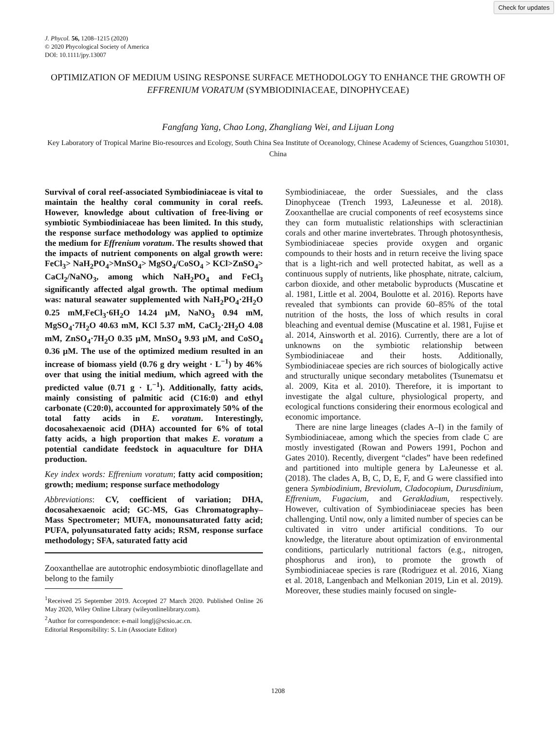Check for updates
J. Phycol. 56, 1208–1215 (2020)
© 2020 Phycological Society of America
DOI: 10.1111/jpy.13007
OPTIMIZATION OF MEDIUM USING RESPONSE SURFACE METHODOLOGY TO ENHANCE THE GROWTH OF EFFRENIUM VORATUM (SYMBIODINIACEAE, DINOPHYCEAE)
Fangfang Yang, Chao Long, Zhangliang Wei, and Lijuan Long
Key Laboratory of Tropical Marine Bio-resources and Ecology, South China Sea Institute of Oceanology, Chinese Academy of Sciences, Guangzhou 510301, China
Survival of coral reef-associated Symbiodiniaceae is vital to maintain the healthy coral community in coral reefs. However, knowledge about cultivation of free-living or symbiotic Symbiodiniaceae has been limited. In this study, the response surface methodology was applied to optimize the medium for Effrenium voratum. The results showed that the impacts of nutrient components on algal growth were: FeCl<sub>3</sub>> NaH<sub>2</sub>PO<sub>4</sub>>MnSO<sub>4</sub>> MgSO<sub>4</sub>/CoSO<sub>4</sub> > KCl>ZnSO<sub>4</sub>> CaCl<sub>2</sub>/NaNO<sub>3</sub>, among which NaH<sub>2</sub>PO<sub>4</sub> and FeCl<sub>3</sub> significantly affected algal growth. The optimal medium was: natural seawater supplemented with NaH<sub>2</sub>PO<sub>4</sub>·2H<sub>2</sub>O 0.25 mM,FeCl<sub>3</sub>·6H<sub>2</sub>O 14.24 μM, NaNO<sub>3</sub> 0.94 mM, MgSO<sub>4</sub>·7H<sub>2</sub>O 40.63 mM, KCl 5.37 mM, CaCl<sub>2</sub>·2H<sub>2</sub>O 4.08 mM, ZnSO<sub>4</sub>·7H<sub>2</sub>O 0.35 μM, MnSO<sub>4</sub> 9.93 μM, and CoSO<sub>4</sub> 0.36 μM. The use of the optimized medium resulted in an increase of biomass yield (0.76 g dry weight · L<sup>−1</sup>) by 46% over that using the initial medium, which agreed with the predicted value (0.71 g · L<sup>−1</sup>). Additionally, fatty acids, mainly consisting of palmitic acid (C16:0) and ethyl carbonate (C20:0), accounted for approximately 50% of the total fatty acids in E. voratum. Interestingly, docosahexaenoic acid (DHA) accounted for 6% of total fatty acids, a high proportion that makes E. voratum a potential candidate feedstock in aquaculture for DHA production.
Key index words: Effrenium voratum; fatty acid composition; growth; medium; response surface methodology
Abbreviations: CV, coefficient of variation; DHA, docosahexaenoic acid; GC-MS, Gas Chromatography–Mass Spectrometer; MUFA, monounsaturated fatty acid; PUFA, polyunsaturated fatty acids; RSM, response surface methodology; SFA, saturated fatty acid
Zooxanthellae are autotrophic endosymbiotic dinoflagellate and belong to the family
<sup>1</sup> Received 25 September 2019. Accepted 27 March 2020. Published Online 26 May 2020, Wiley Online Library (wileyonlinelibrary.com).
<sup>2</sup> Author for correspondence: e-mail longlj@scsio.ac.cn.
Editorial Responsibility: S. Lin (Associate Editor)
Symbiodiniaceae, the order Suessiales, and the class Dinophyceae (Trench 1993, LaJeunesse et al. 2018). Zooxanthellae are crucial components of reef ecosystems since they can form mutualistic relationships with scleractinian corals and other marine invertebrates. Through photosynthesis, Symbiodiniaceae species provide oxygen and organic compounds to their hosts and in return receive the living space that is a light-rich and well protected habitat, as well as a continuous supply of nutrients, like phosphate, nitrate, calcium, carbon dioxide, and other metabolic byproducts (Muscatine et al. 1981, Little et al. 2004, Boulotte et al. 2016). Reports have revealed that symbionts can provide 60–85% of the total nutrition of the hosts, the loss of which results in coral bleaching and eventual demise (Muscatine et al. 1981, Fujise et al. 2014, Ainsworth et al. 2016). Currently, there are a lot of unknowns on the symbiotic relationship between Symbiodiniaceae and their hosts. Additionally, Symbiodiniaceae species are rich sources of biologically active and structurally unique secondary metabolites (Tsunematsu et al. 2009, Kita et al. 2010). Therefore, it is important to investigate the algal culture, physiological property, and ecological functions considering their enormous ecological and economic importance.
There are nine large lineages (clades A–I) in the family of Symbiodiniaceae, among which the species from clade C are mostly investigated (Rowan and Powers 1991, Pochon and Gates 2010). Recently, divergent “clades” have been redefined and partitioned into multiple genera by LaJeunesse et al. (2018). The clades A, B, C, D, E, F, and G were classified into genera Symbiodinium, Breviolum, Cladocopium, Durusdinium, Effrenium, Fugacium, and Gerakladium, respectively. However, cultivation of Symbiodiniaceae species has been challenging. Until now, only a limited number of species can be cultivated in vitro under artificial conditions. To our knowledge, the literature about optimization of environmental conditions, particularly nutritional factors (e.g., nitrogen, phosphorus and iron), to promote the growth of Symbiodiniaceae species is rare (Rodriguez et al. 2016, Xiang et al. 2018, Langenbach and Melkonian 2019, Lin et al. 2019). Moreover, these studies mainly focused on single-
1208